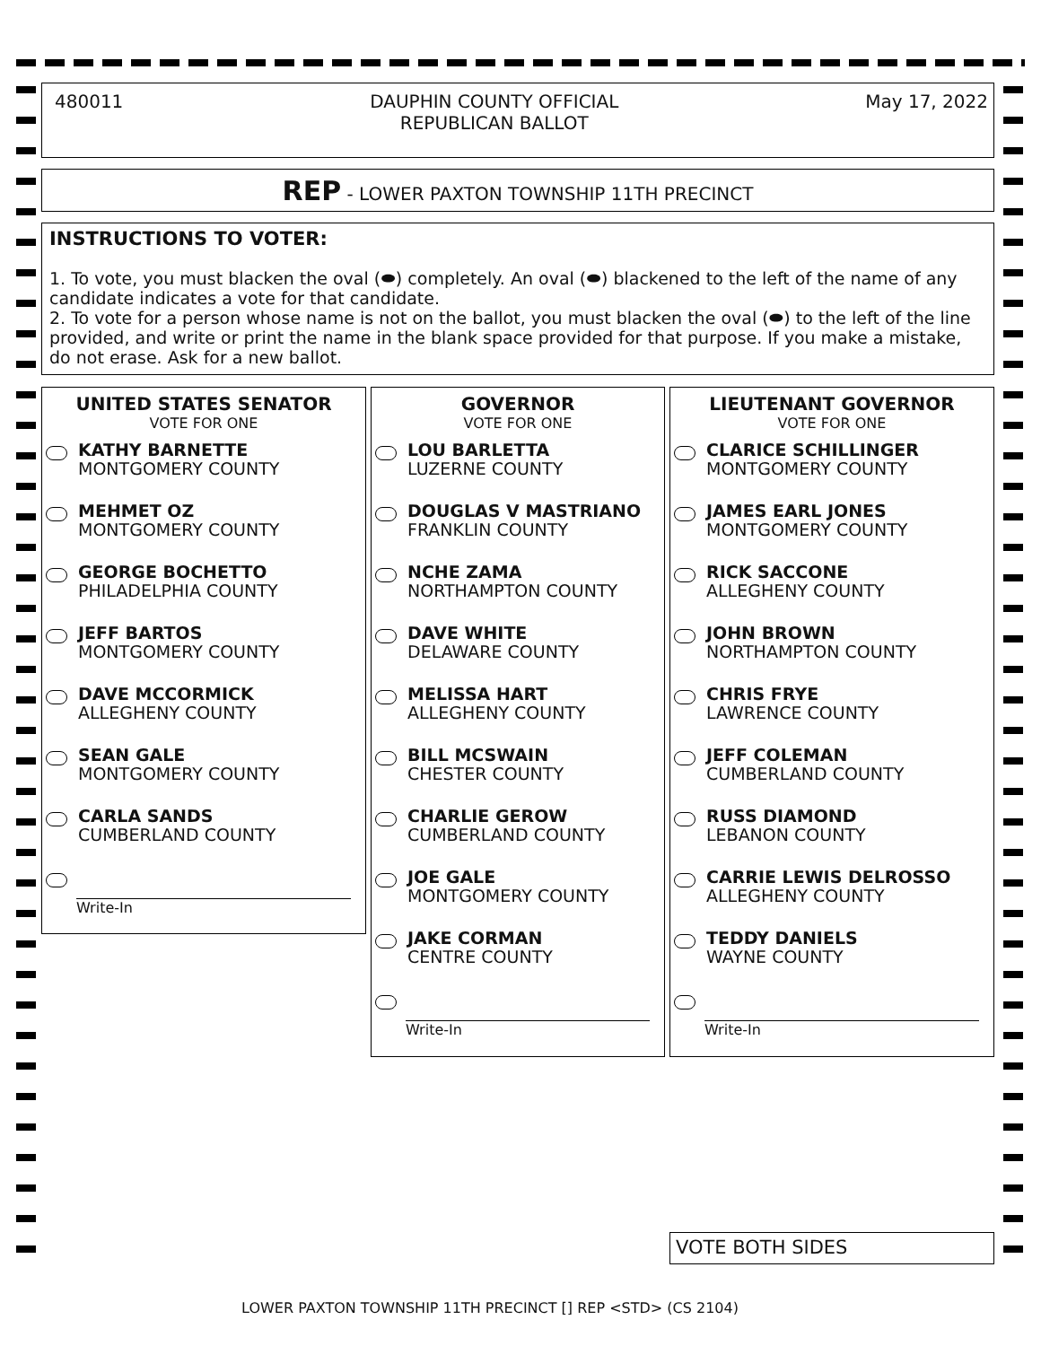480011 DAUPHIN COUNTY OFFICIAL
REPUBLICAN BALLOT
May 17, 2022
REP - LOWER PAXTON TOWNSHIP 11TH PRECINCT
INSTRUCTIONS TO VOTER:
1. To vote, you must blacken the oval (⬬) completely. An oval (⬬) blackened to the left of the name of any candidate indicates a vote for that candidate.
2. To vote for a person whose name is not on the ballot, you must blacken the oval (⬬) to the left of the line provided, and write or print the name in the blank space provided for that purpose. If you make a mistake, do not erase. Ask for a new ballot.
UNITED STATES SENATOR
VOTE FOR ONE
KATHY BARNETTE
MONTGOMERY COUNTY
MEHMET OZ
MONTGOMERY COUNTY
GEORGE BOCHETTO
PHILADELPHIA COUNTY
JEFF BARTOS
MONTGOMERY COUNTY
DAVE MCCORMICK
ALLEGHENY COUNTY
SEAN GALE
MONTGOMERY COUNTY
CARLA SANDS
CUMBERLAND COUNTY
Write-In
GOVERNOR
VOTE FOR ONE
LOU BARLETTA
LUZERNE COUNTY
DOUGLAS V MASTRIANO
FRANKLIN COUNTY
NCHE ZAMA
NORTHAMPTON COUNTY
DAVE WHITE
DELAWARE COUNTY
MELISSA HART
ALLEGHENY COUNTY
BILL MCSWAIN
CHESTER COUNTY
CHARLIE GEROW
CUMBERLAND COUNTY
JOE GALE
MONTGOMERY COUNTY
JAKE CORMAN
CENTRE COUNTY
Write-In
LIEUTENANT GOVERNOR
VOTE FOR ONE
CLARICE SCHILLINGER
MONTGOMERY COUNTY
JAMES EARL JONES
MONTGOMERY COUNTY
RICK SACCONE
ALLEGHENY COUNTY
JOHN BROWN
NORTHAMPTON COUNTY
CHRIS FRYE
LAWRENCE COUNTY
JEFF COLEMAN
CUMBERLAND COUNTY
RUSS DIAMOND
LEBANON COUNTY
CARRIE LEWIS DELROSSO
ALLEGHENY COUNTY
TEDDY DANIELS
WAYNE COUNTY
Write-In
VOTE BOTH SIDES
LOWER PAXTON TOWNSHIP 11TH PRECINCT [] REP <STD> (CS 2104)